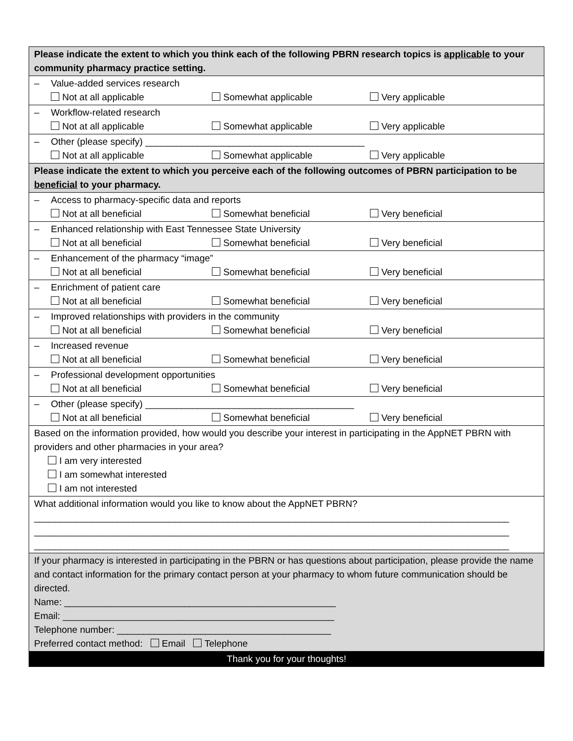| Please indicate the extent to which you think each of the following PBRN research topics is applicable to your community pharmacy practice setting. |
| – Value-added services research Not at all applicable Somewhat applicable Very applicable |
| – Workflow-related research Not at all applicable Somewhat applicable Very applicable |
| – Other (please specify) __________________________________________ Not at all applicable Somewhat applicable Very applicable |
| Please indicate the extent to which you perceive each of the following outcomes of PBRN participation to be beneficial to your pharmacy. |
| – Access to pharmacy-specific data and reports Not at all beneficial Somewhat beneficial Very beneficial |
| – Enhanced relationship with East Tennessee State University Not at all beneficial Somewhat beneficial Very beneficial |
| – Enhancement of the pharmacy “image” Not at all beneficial Somewhat beneficial Very beneficial |
| – Enrichment of patient care Not at all beneficial Somewhat beneficial Very beneficial |
| – Improved relationships with providers in the community Not at all beneficial Somewhat beneficial Very beneficial |
| – Increased revenue Not at all beneficial Somewhat beneficial Very beneficial |
| – Professional development opportunities Not at all beneficial Somewhat beneficial Very beneficial |
| – Other (please specify) ________________________________________ Not at all beneficial Somewhat beneficial Very beneficial |
| Based on the information provided, how would you describe your interest in participating in the AppNET PBRN with providers and other pharmacies in your area? I am very interested I am somewhat interested I am not interested |
| What additional information would you like to know about the AppNET PBRN? ___________________________________________________________________________________________ ___________________________________________________________________________________________ ___________________________________________________________________________________________ |
| If your pharmacy is interested in participating in the PBRN or has questions about participation, please provide the name and contact information for the primary contact person at your pharmacy to whom future communication should be directed. Name: ____________________________________________________ Email: ____________________________________________________ Telephone number: _________________________________________ Preferred contact method: Email Telephone |
| Thank you for your thoughts! |